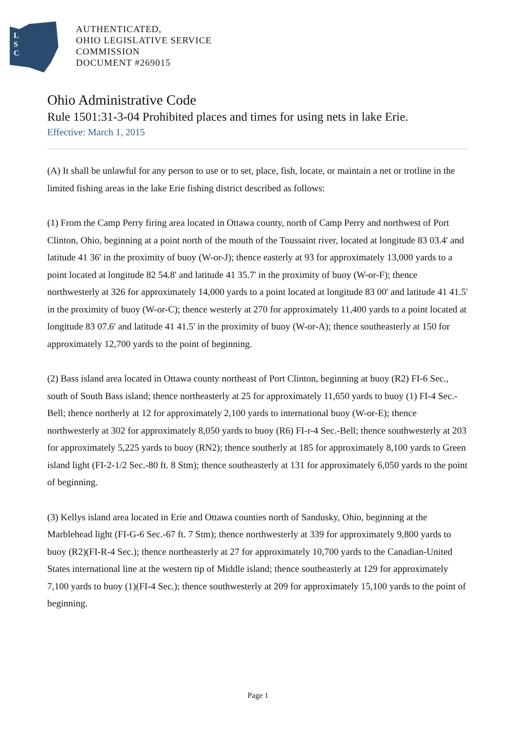L
S
C
AUTHENTICATED,
OHIO LEGISLATIVE SERVICE
COMMISSION
DOCUMENT #269015
Ohio Administrative Code
Rule 1501:31-3-04 Prohibited places and times for using nets in lake Erie.
Effective: March 1, 2015
(A) It shall be unlawful for any person to use or to set, place, fish, locate, or maintain a net or trotline in the limited fishing areas in the lake Erie fishing district described as follows:
(1) From the Camp Perry firing area located in Ottawa county, north of Camp Perry and northwest of Port Clinton, Ohio, beginning at a point north of the mouth of the Toussaint river, located at longitude 83 03.4' and latitude 41 36' in the proximity of buoy (W-or-J); thence easterly at 93 for approximately 13,000 yards to a point located at longitude 82 54.8' and latitude 41 35.7' in the proximity of buoy (W-or-F); thence northwesterly at 326 for approximately 14,000 yards to a point located at longitude 83 00' and latitude 41 41.5' in the proximity of buoy (W-or-C); thence westerly at 270 for approximately 11,400 yards to a point located at longitude 83 07.6' and latitude 41 41.5' in the proximity of buoy (W-or-A); thence southeasterly at 150 for approximately 12,700 yards to the point of beginning.
(2) Bass island area located in Ottawa county northeast of Port Clinton, beginning at buoy (R2) FI-6 Sec., south of South Bass island; thence northeasterly at 25 for approximately 11,650 yards to buoy (1) FI-4 Sec.-Bell; thence northerly at 12 for approximately 2,100 yards to international buoy (W-or-E); thence northwesterly at 302 for approximately 8,050 yards to buoy (R6) FI-r-4 Sec.-Bell; thence southwesterly at 203 for approximately 5,225 yards to buoy (RN2); thence southerly at 185 for approximately 8,100 yards to Green island light (FI-2-1/2 Sec.-80 ft. 8 Stm); thence southeasterly at 131 for approximately 6,050 yards to the point of beginning.
(3) Kellys island area located in Erie and Ottawa counties north of Sandusky, Ohio, beginning at the Marblehead light (FI-G-6 Sec.-67 ft. 7 Stm); thence northwesterly at 339 for approximately 9,800 yards to buoy (R2)(FI-R-4 Sec.); thence northeasterly at 27 for approximately 10,700 yards to the Canadian-United States international line at the western tip of Middle island; thence southeasterly at 129 for approximately 7,100 yards to buoy (1)(FI-4 Sec.); thence southwesterly at 209 for approximately 15,100 yards to the point of beginning.
Page 1